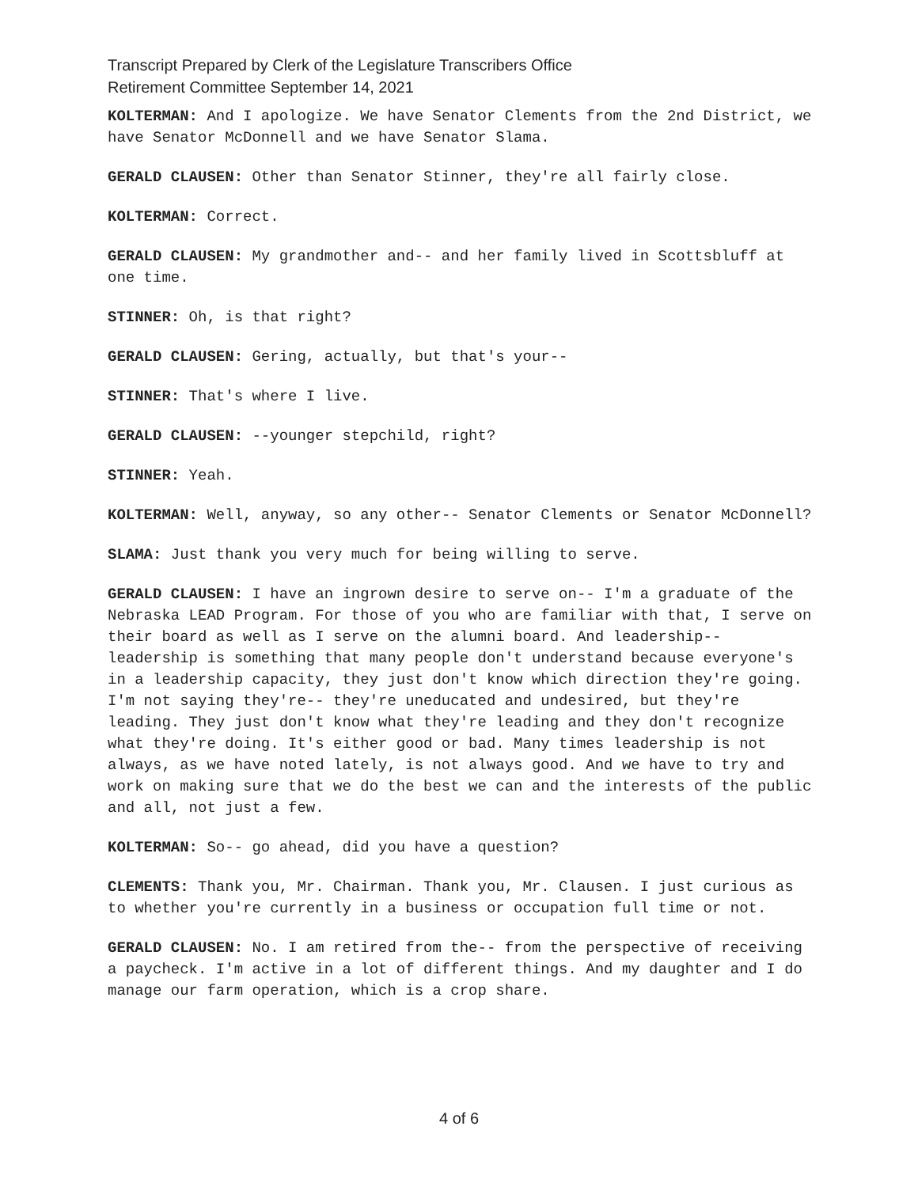Transcript Prepared by Clerk of the Legislature Transcribers Office
Retirement Committee September 14, 2021
KOLTERMAN: And I apologize. We have Senator Clements from the 2nd District, we have Senator McDonnell and we have Senator Slama.
GERALD CLAUSEN: Other than Senator Stinner, they're all fairly close.
KOLTERMAN: Correct.
GERALD CLAUSEN: My grandmother and-- and her family lived in Scottsbluff at one time.
STINNER: Oh, is that right?
GERALD CLAUSEN: Gering, actually, but that's your--
STINNER: That's where I live.
GERALD CLAUSEN: --younger stepchild, right?
STINNER: Yeah.
KOLTERMAN: Well, anyway, so any other-- Senator Clements or Senator McDonnell?
SLAMA: Just thank you very much for being willing to serve.
GERALD CLAUSEN: I have an ingrown desire to serve on-- I'm a graduate of the Nebraska LEAD Program. For those of you who are familiar with that, I serve on their board as well as I serve on the alumni board. And leadership-- leadership is something that many people don't understand because everyone's in a leadership capacity, they just don't know which direction they're going. I'm not saying they're-- they're uneducated and undesired, but they're leading. They just don't know what they're leading and they don't recognize what they're doing. It's either good or bad. Many times leadership is not always, as we have noted lately, is not always good. And we have to try and work on making sure that we do the best we can and the interests of the public and all, not just a few.
KOLTERMAN: So-- go ahead, did you have a question?
CLEMENTS: Thank you, Mr. Chairman. Thank you, Mr. Clausen. I just curious as to whether you're currently in a business or occupation full time or not.
GERALD CLAUSEN: No. I am retired from the-- from the perspective of receiving a paycheck. I'm active in a lot of different things. And my daughter and I do manage our farm operation, which is a crop share.
4 of 6